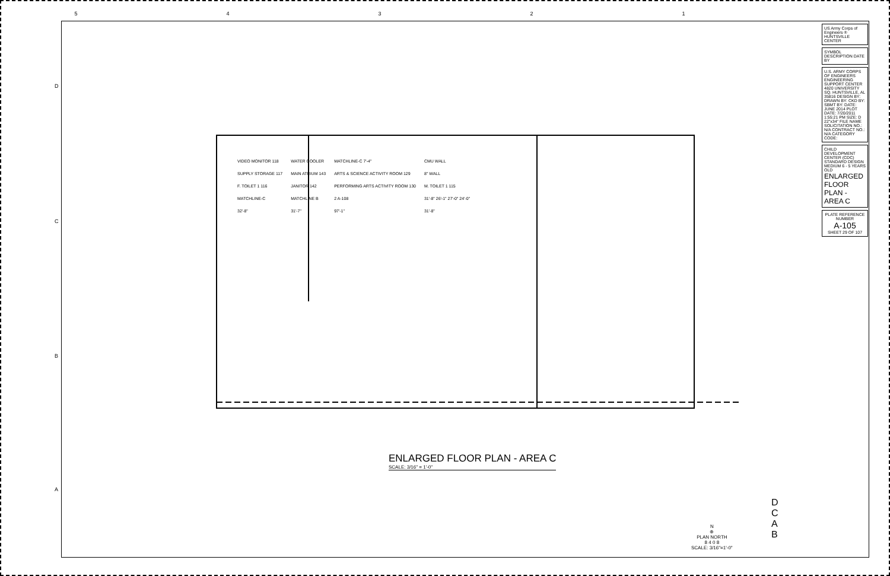54321
VIDEO MONITOR 118
WATER COOLER
MATCHLINE-C 7'-4"
CMU WALL
SUPPLY STORAGE 117
MAIN ATRIUM 143
ARTS & SCIENCE ACTIVITY ROOM 129
8" WALL
F. TOILET 1 116
JANITOR 142
PERFORMING ARTS ACTIVITY ROOM 130
M. TOILET 1 115
MATCHLINE-C
MATCHLINE B
2 A-108
31'-8" 26'-1" 27'-0" 24'-0"
32'-8"
31'-7"
97'-1"
31'-8"
ENLARGED FLOOR PLAN - AREA C
SCALE: 3/16" = 1'-0"
N
⊕
PLAN NORTH
8 4 0 8
SCALE: 3/16"=1'-0"
D
C
A B
D
C
B
A
US Army Corps of Engineers ® HUNTSVILLE CENTER
SYMBOL DESCRIPTION DATE BY
U.S. ARMY CORPS OF ENGINEERS ENGINEERING SUPPORT CENTER 4820 UNIVERSITY SQ. HUNTSVILLE, AL 35816 DESIGN BY: DRAWN BY: CKD BY: SBMT BY: DATE: JUNE 2014 PLOT DATE: 7/20/2011 1:55:21 PM SIZE: D 22"x34" FILE NAME SOLICITATION NO.: N/A CONTRACT NO.: N/A CATEGORY CODE:
CHILD DEVELOPMENT CENTER (CDC) STANDARD DESIGN MEDIUM 6 - 5 YEARS OLD
ENLARGED FLOOR PLAN - AREA C
PLATE REFERENCE NUMBER
A-105
SHEET 29 OF 107